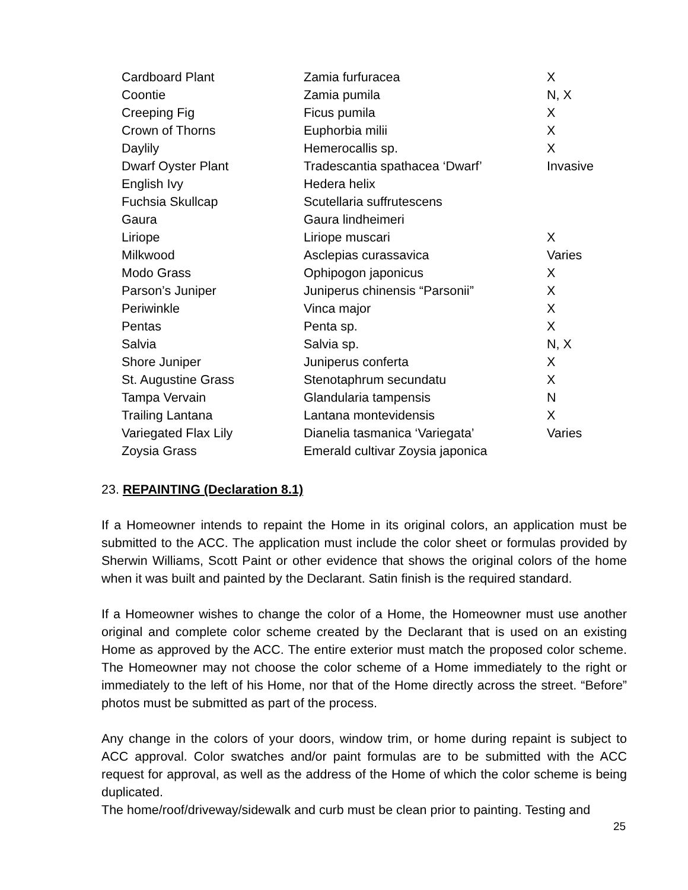| Cardboard Plant | Zamia furfuracea | X |
| Coontie | Zamia pumila | N, X |
| Creeping Fig | Ficus pumila | X |
| Crown of Thorns | Euphorbia milii | X |
| Daylily | Hemerocallis sp. | X |
| Dwarf Oyster Plant | Tradescantia spathacea ‘Dwarf’ | Invasive |
| English Ivy | Hedera helix | |
| Fuchsia Skullcap | Scutellaria suffrutescens | |
| Gaura | Gaura lindheimeri | |
| Liriope | Liriope muscari | X |
| Milkwood | Asclepias curassavica | Varies |
| Modo Grass | Ophipogon japonicus | X |
| Parson’s Juniper | Juniperus chinensis “Parsonii” | X |
| Periwinkle | Vinca major | X |
| Pentas | Penta sp. | X |
| Salvia | Salvia sp. | N, X |
| Shore Juniper | Juniperus conferta | X |
| St. Augustine Grass | Stenotaphrum secundatu | X |
| Tampa Vervain | Glandularia tampensis | N |
| Trailing Lantana | Lantana montevidensis | X |
| Variegated Flax Lily | Dianelia tasmanica ‘Variegata’ | Varies |
| Zoysia Grass | Emerald cultivar Zoysia japonica | |
23. REPAINTING (Declaration 8.1)
If a Homeowner intends to repaint the Home in its original colors, an application must be submitted to the ACC. The application must include the color sheet or formulas provided by Sherwin Williams, Scott Paint or other evidence that shows the original colors of the home when it was built and painted by the Declarant. Satin finish is the required standard.
If a Homeowner wishes to change the color of a Home, the Homeowner must use another original and complete color scheme created by the Declarant that is used on an existing Home as approved by the ACC. The entire exterior must match the proposed color scheme. The Homeowner may not choose the color scheme of a Home immediately to the right or immediately to the left of his Home, nor that of the Home directly across the street. “Before” photos must be submitted as part of the process.
Any change in the colors of your doors, window trim, or home during repaint is subject to ACC approval. Color swatches and/or paint formulas are to be submitted with the ACC request for approval, as well as the address of the Home of which the color scheme is being duplicated.
The home/roof/driveway/sidewalk and curb must be clean prior to painting. Testing and
25